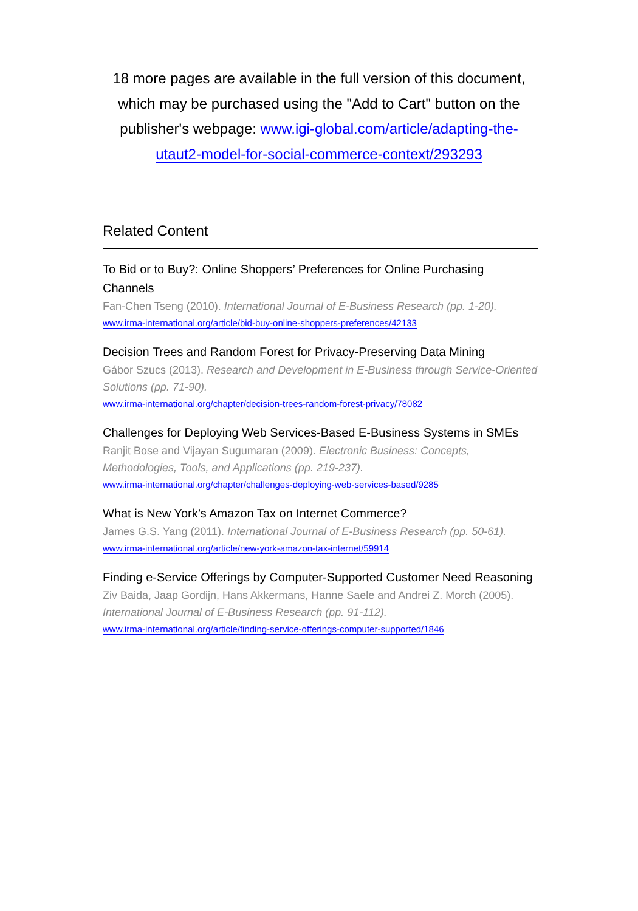18 more pages are available in the full version of this document, which may be purchased using the "Add to Cart" button on the publisher's webpage: www.igi-global.com/article/adapting-the-utaut2-model-for-social-commerce-context/293293
Related Content
To Bid or to Buy?: Online Shoppers’ Preferences for Online Purchasing Channels
Fan-Chen Tseng (2010). International Journal of E-Business Research (pp. 1-20).
www.irma-international.org/article/bid-buy-online-shoppers-preferences/42133
Decision Trees and Random Forest for Privacy-Preserving Data Mining
Gábor Szucs (2013). Research and Development in E-Business through Service-Oriented Solutions (pp. 71-90).
www.irma-international.org/chapter/decision-trees-random-forest-privacy/78082
Challenges for Deploying Web Services-Based E-Business Systems in SMEs
Ranjit Bose and Vijayan Sugumaran (2009). Electronic Business: Concepts, Methodologies, Tools, and Applications (pp. 219-237).
www.irma-international.org/chapter/challenges-deploying-web-services-based/9285
What is New York’s Amazon Tax on Internet Commerce?
James G.S. Yang (2011). International Journal of E-Business Research (pp. 50-61).
www.irma-international.org/article/new-york-amazon-tax-internet/59914
Finding e-Service Offerings by Computer-Supported Customer Need Reasoning
Ziv Baida, Jaap Gordijn, Hans Akkermans, Hanne Saele and Andrei Z. Morch (2005). International Journal of E-Business Research (pp. 91-112).
www.irma-international.org/article/finding-service-offerings-computer-supported/1846